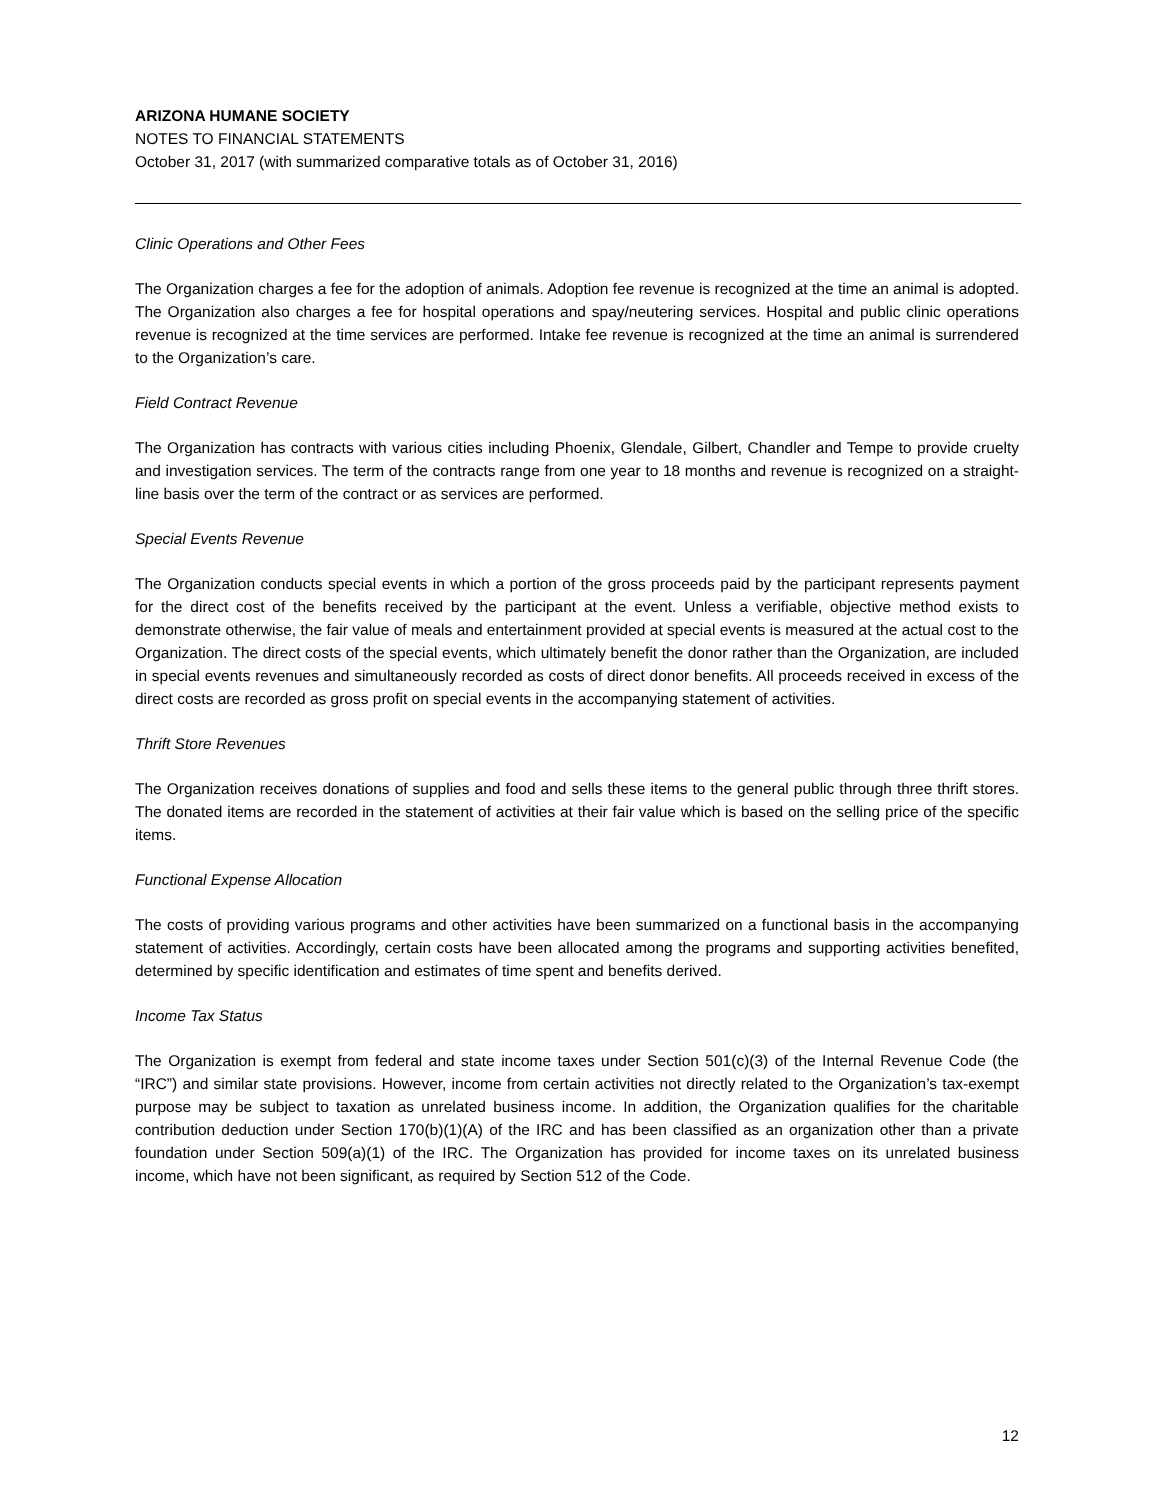ARIZONA HUMANE SOCIETY
NOTES TO FINANCIAL STATEMENTS
October 31, 2017 (with summarized comparative totals as of October 31, 2016)
Clinic Operations and Other Fees
The Organization charges a fee for the adoption of animals. Adoption fee revenue is recognized at the time an animal is adopted. The Organization also charges a fee for hospital operations and spay/neutering services. Hospital and public clinic operations revenue is recognized at the time services are performed. Intake fee revenue is recognized at the time an animal is surrendered to the Organization’s care.
Field Contract Revenue
The Organization has contracts with various cities including Phoenix, Glendale, Gilbert, Chandler and Tempe to provide cruelty and investigation services. The term of the contracts range from one year to 18 months and revenue is recognized on a straight-line basis over the term of the contract or as services are performed.
Special Events Revenue
The Organization conducts special events in which a portion of the gross proceeds paid by the participant represents payment for the direct cost of the benefits received by the participant at the event. Unless a verifiable, objective method exists to demonstrate otherwise, the fair value of meals and entertainment provided at special events is measured at the actual cost to the Organization. The direct costs of the special events, which ultimately benefit the donor rather than the Organization, are included in special events revenues and simultaneously recorded as costs of direct donor benefits. All proceeds received in excess of the direct costs are recorded as gross profit on special events in the accompanying statement of activities.
Thrift Store Revenues
The Organization receives donations of supplies and food and sells these items to the general public through three thrift stores. The donated items are recorded in the statement of activities at their fair value which is based on the selling price of the specific items.
Functional Expense Allocation
The costs of providing various programs and other activities have been summarized on a functional basis in the accompanying statement of activities. Accordingly, certain costs have been allocated among the programs and supporting activities benefited, determined by specific identification and estimates of time spent and benefits derived.
Income Tax Status
The Organization is exempt from federal and state income taxes under Section 501(c)(3) of the Internal Revenue Code (the “IRC”) and similar state provisions. However, income from certain activities not directly related to the Organization’s tax-exempt purpose may be subject to taxation as unrelated business income. In addition, the Organization qualifies for the charitable contribution deduction under Section 170(b)(1)(A) of the IRC and has been classified as an organization other than a private foundation under Section 509(a)(1) of the IRC. The Organization has provided for income taxes on its unrelated business income, which have not been significant, as required by Section 512 of the Code.
12